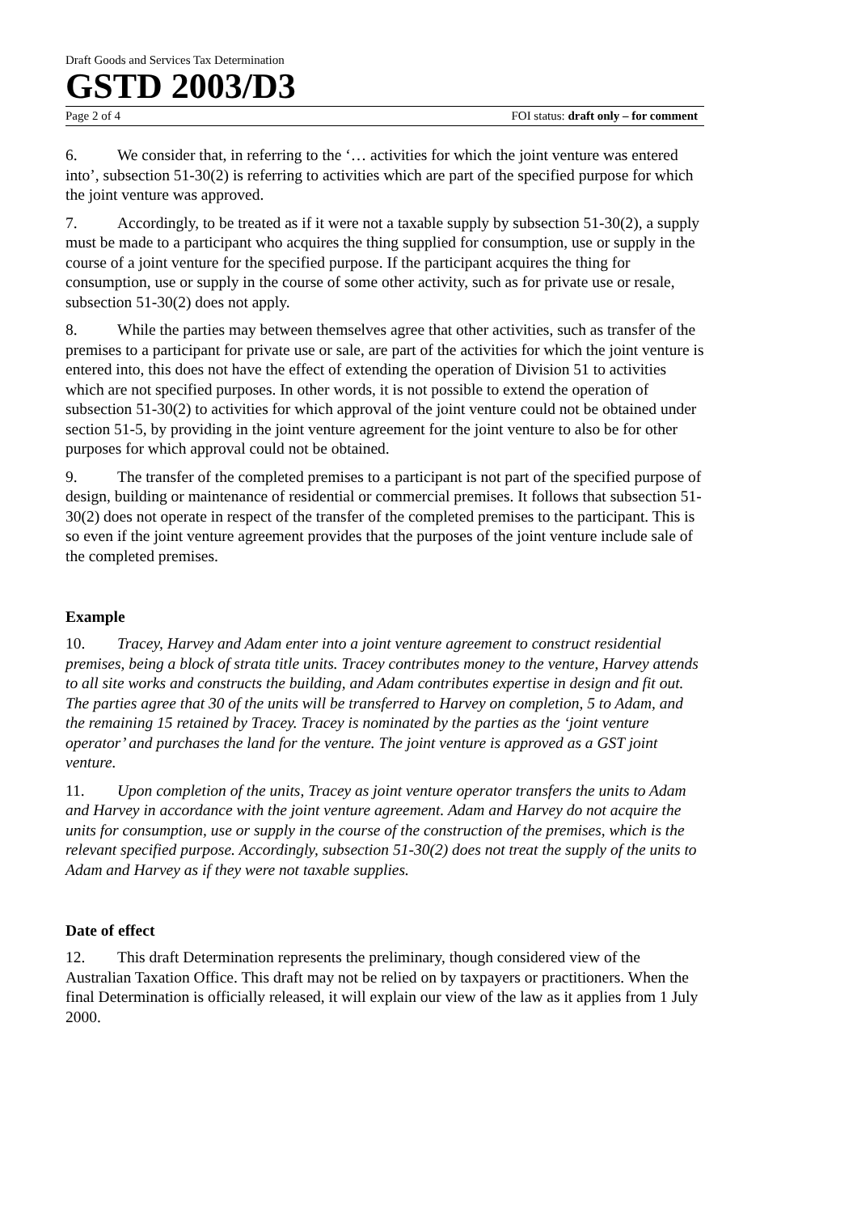Draft Goods and Services Tax Determination
GSTD 2003/D3
Page 2 of 4 FOI status: draft only – for comment
6. We consider that, in referring to the ‘… activities for which the joint venture was entered into’, subsection 51-30(2) is referring to activities which are part of the specified purpose for which the joint venture was approved.
7. Accordingly, to be treated as if it were not a taxable supply by subsection 51-30(2), a supply must be made to a participant who acquires the thing supplied for consumption, use or supply in the course of a joint venture for the specified purpose. If the participant acquires the thing for consumption, use or supply in the course of some other activity, such as for private use or resale, subsection 51-30(2) does not apply.
8. While the parties may between themselves agree that other activities, such as transfer of the premises to a participant for private use or sale, are part of the activities for which the joint venture is entered into, this does not have the effect of extending the operation of Division 51 to activities which are not specified purposes. In other words, it is not possible to extend the operation of subsection 51-30(2) to activities for which approval of the joint venture could not be obtained under section 51-5, by providing in the joint venture agreement for the joint venture to also be for other purposes for which approval could not be obtained.
9. The transfer of the completed premises to a participant is not part of the specified purpose of design, building or maintenance of residential or commercial premises. It follows that subsection 51-30(2) does not operate in respect of the transfer of the completed premises to the participant. This is so even if the joint venture agreement provides that the purposes of the joint venture include sale of the completed premises.
Example
10. Tracey, Harvey and Adam enter into a joint venture agreement to construct residential premises, being a block of strata title units. Tracey contributes money to the venture, Harvey attends to all site works and constructs the building, and Adam contributes expertise in design and fit out. The parties agree that 30 of the units will be transferred to Harvey on completion, 5 to Adam, and the remaining 15 retained by Tracey. Tracey is nominated by the parties as the ‘joint venture operator’ and purchases the land for the venture. The joint venture is approved as a GST joint venture.
11. Upon completion of the units, Tracey as joint venture operator transfers the units to Adam and Harvey in accordance with the joint venture agreement. Adam and Harvey do not acquire the units for consumption, use or supply in the course of the construction of the premises, which is the relevant specified purpose. Accordingly, subsection 51-30(2) does not treat the supply of the units to Adam and Harvey as if they were not taxable supplies.
Date of effect
12. This draft Determination represents the preliminary, though considered view of the Australian Taxation Office. This draft may not be relied on by taxpayers or practitioners. When the final Determination is officially released, it will explain our view of the law as it applies from 1 July 2000.